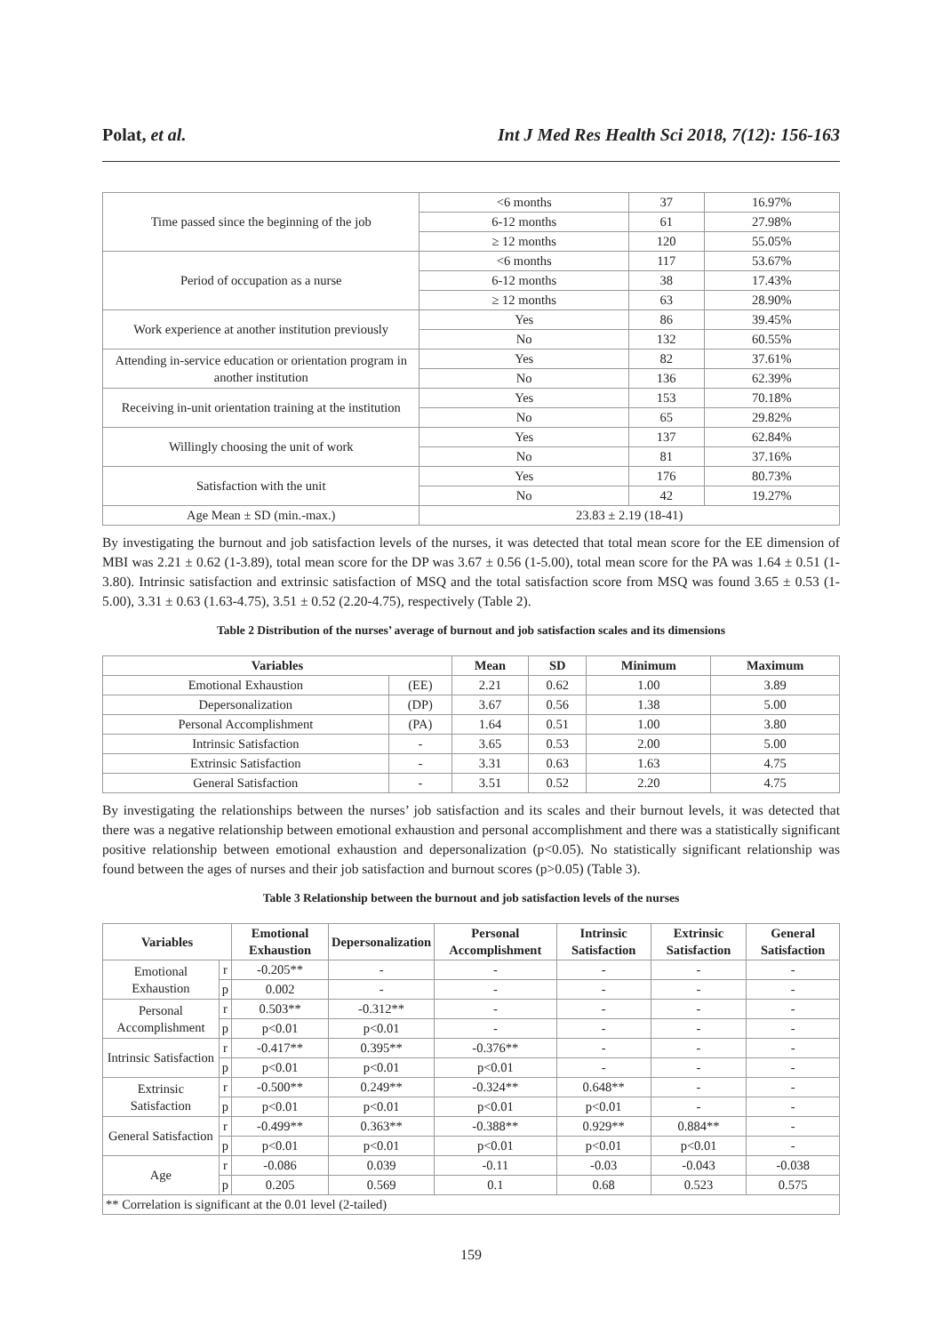Polat, et al. Int J Med Res Health Sci 2018, 7(12): 156-163
| Time passed since the beginning of the job | <6 months | 37 | 16.97% |
| | 6-12 months | 61 | 27.98% |
| | ≥ 12 months | 120 | 55.05% |
| Period of occupation as a nurse | <6 months | 117 | 53.67% |
| | 6-12 months | 38 | 17.43% |
| | ≥ 12 months | 63 | 28.90% |
| Work experience at another institution previously | Yes | 86 | 39.45% |
| | No | 132 | 60.55% |
| Attending in-service education or orientation program in another institution | Yes | 82 | 37.61% |
| | No | 136 | 62.39% |
| Receiving in-unit orientation training at the institution | Yes | 153 | 70.18% |
| | No | 65 | 29.82% |
| Willingly choosing the unit of work | Yes | 137 | 62.84% |
| | No | 81 | 37.16% |
| Satisfaction with the unit | Yes | 176 | 80.73% |
| | No | 42 | 19.27% |
| Age Mean ± SD (min.-max.) | 23.83 ± 2.19 (18-41) | | |
By investigating the burnout and job satisfaction levels of the nurses, it was detected that total mean score for the EE dimension of MBI was 2.21 ± 0.62 (1-3.89), total mean score for the DP was 3.67 ± 0.56 (1-5.00), total mean score for the PA was 1.64 ± 0.51 (1-3.80). Intrinsic satisfaction and extrinsic satisfaction of MSQ and the total satisfaction score from MSQ was found 3.65 ± 0.53 (1-5.00), 3.31 ± 0.63 (1.63-4.75), 3.51 ± 0.52 (2.20-4.75), respectively (Table 2).
Table 2 Distribution of the nurses’ average of burnout and job satisfaction scales and its dimensions
| Variables | | Mean | SD | Minimum | Maximum |
| --- | --- | --- | --- | --- | --- |
| Emotional Exhaustion | (EE) | 2.21 | 0.62 | 1.00 | 3.89 |
| Depersonalization | (DP) | 3.67 | 0.56 | 1.38 | 5.00 |
| Personal Accomplishment | (PA) | 1.64 | 0.51 | 1.00 | 3.80 |
| Intrinsic Satisfaction | - | 3.65 | 0.53 | 2.00 | 5.00 |
| Extrinsic Satisfaction | - | 3.31 | 0.63 | 1.63 | 4.75 |
| General Satisfaction | - | 3.51 | 0.52 | 2.20 | 4.75 |
By investigating the relationships between the nurses’ job satisfaction and its scales and their burnout levels, it was detected that there was a negative relationship between emotional exhaustion and personal accomplishment and there was a statistically significant positive relationship between emotional exhaustion and depersonalization (p<0.05). No statistically significant relationship was found between the ages of nurses and their job satisfaction and burnout scores (p>0.05) (Table 3).
Table 3 Relationship between the burnout and job satisfaction levels of the nurses
| Variables | | Emotional Exhaustion | Depersonalization | Personal Accomplishment | Intrinsic Satisfaction | Extrinsic Satisfaction | General Satisfaction |
| --- | --- | --- | --- | --- | --- | --- | --- |
| Emotional Exhaustion | r | -0.205** | - | - | - | - | - |
| | p | 0.002 | - | - | - | - | - |
| Personal Accomplishment | r | 0.503** | -0.312** | - | - | - | - |
| | p | p<0.01 | p<0.01 | - | - | - | - |
| Intrinsic Satisfaction | r | -0.417** | 0.395** | -0.376** | - | - | - |
| | p | p<0.01 | p<0.01 | p<0.01 | - | - | - |
| Extrinsic Satisfaction | r | -0.500** | 0.249** | -0.324** | 0.648** | - | - |
| | p | p<0.01 | p<0.01 | p<0.01 | p<0.01 | - | - |
| General Satisfaction | r | -0.499** | 0.363** | -0.388** | 0.929** | 0.884** | - |
| | p | p<0.01 | p<0.01 | p<0.01 | p<0.01 | p<0.01 | - |
| Age | r | -0.086 | 0.039 | -0.11 | -0.03 | -0.043 | -0.038 |
| | p | 0.205 | 0.569 | 0.1 | 0.68 | 0.523 | 0.575 |
| ** Correlation is significant at the 0.01 level (2-tailed) | | | | | | | |
159